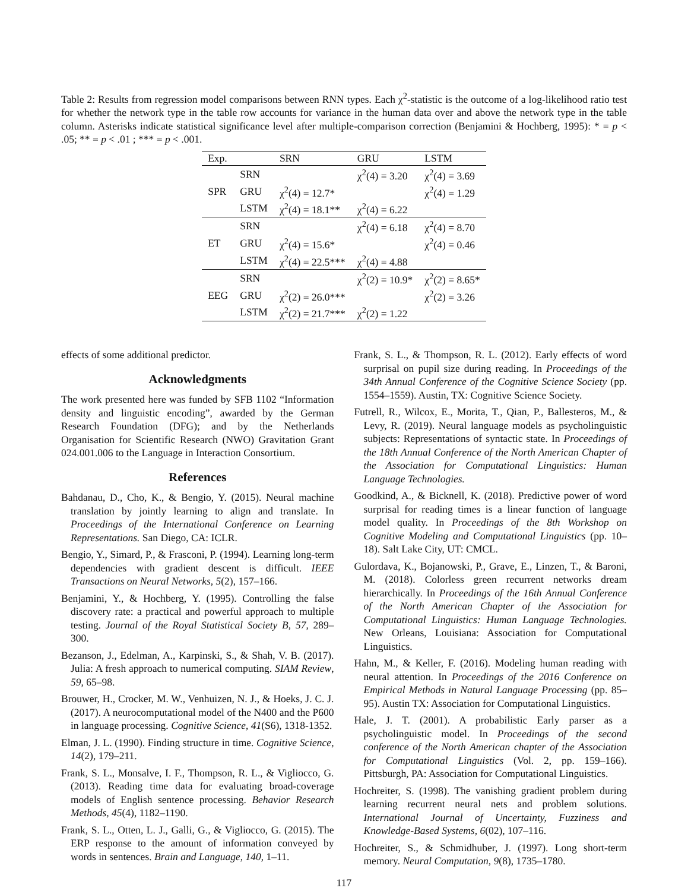Table 2: Results from regression model comparisons between RNN types. Each χ<sup>2</sup>-statistic is the outcome of a log-likelihood ratio test for whether the network type in the table row accounts for variance in the human data over and above the network type in the table column. Asterisks indicate statistical significance level after multiple-comparison correction (Benjamini & Hochberg, 1995): * = p < .05; ** = p < .01 ; *** = p < .001.
| Exp. | | SRN | GRU | LSTM |
| --- | --- | --- | --- | --- |
| SPR | SRN | | χ<sup>2</sup>(4) = 3.20 | χ<sup>2</sup>(4) = 3.69 |
| | GRU | χ<sup>2</sup>(4) = 12.7* | | χ<sup>2</sup>(4) = 1.29 |
| | LSTM | χ<sup>2</sup>(4) = 18.1** | χ<sup>2</sup>(4) = 6.22 | |
| ET | SRN | | χ<sup>2</sup>(4) = 6.18 | χ<sup>2</sup>(4) = 8.70 |
| | GRU | χ<sup>2</sup>(4) = 15.6* | | χ<sup>2</sup>(4) = 0.46 |
| | LSTM | χ<sup>2</sup>(4) = 22.5*** | χ<sup>2</sup>(4) = 4.88 | |
| EEG | SRN | | χ<sup>2</sup>(2) = 10.9* | χ<sup>2</sup>(2) = 8.65* |
| | GRU | χ<sup>2</sup>(2) = 26.0*** | | χ<sup>2</sup>(2) = 3.26 |
| | LSTM | χ<sup>2</sup>(2) = 21.7*** | χ<sup>2</sup>(2) = 1.22 | |
effects of some additional predictor.
Acknowledgments
The work presented here was funded by SFB 1102 “Information density and linguistic encoding”, awarded by the German Research Foundation (DFG); and by the Netherlands Organisation for Scientific Research (NWO) Gravitation Grant 024.001.006 to the Language in Interaction Consortium.
References
Bahdanau, D., Cho, K., & Bengio, Y. (2015). Neural machine translation by jointly learning to align and translate. In Proceedings of the International Conference on Learning Representations. San Diego, CA: ICLR.
Bengio, Y., Simard, P., & Frasconi, P. (1994). Learning long-term dependencies with gradient descent is difficult. IEEE Transactions on Neural Networks, 5(2), 157–166.
Benjamini, Y., & Hochberg, Y. (1995). Controlling the false discovery rate: a practical and powerful approach to multiple testing. Journal of the Royal Statistical Society B, 57, 289–300.
Bezanson, J., Edelman, A., Karpinski, S., & Shah, V. B. (2017). Julia: A fresh approach to numerical computing. SIAM Review, 59, 65–98.
Brouwer, H., Crocker, M. W., Venhuizen, N. J., & Hoeks, J. C. J. (2017). A neurocomputational model of the N400 and the P600 in language processing. Cognitive Science, 41(S6), 1318-1352.
Elman, J. L. (1990). Finding structure in time. Cognitive Science, 14(2), 179–211.
Frank, S. L., Monsalve, I. F., Thompson, R. L., & Vigliocco, G. (2013). Reading time data for evaluating broad-coverage models of English sentence processing. Behavior Research Methods, 45(4), 1182–1190.
Frank, S. L., Otten, L. J., Galli, G., & Vigliocco, G. (2015). The ERP response to the amount of information conveyed by words in sentences. Brain and Language, 140, 1–11.
Frank, S. L., & Thompson, R. L. (2012). Early effects of word surprisal on pupil size during reading. In Proceedings of the 34th Annual Conference of the Cognitive Science Society (pp. 1554–1559). Austin, TX: Cognitive Science Society.
Futrell, R., Wilcox, E., Morita, T., Qian, P., Ballesteros, M., & Levy, R. (2019). Neural language models as psycholinguistic subjects: Representations of syntactic state. In Proceedings of the 18th Annual Conference of the North American Chapter of the Association for Computational Linguistics: Human Language Technologies.
Goodkind, A., & Bicknell, K. (2018). Predictive power of word surprisal for reading times is a linear function of language model quality. In Proceedings of the 8th Workshop on Cognitive Modeling and Computational Linguistics (pp. 10–18). Salt Lake City, UT: CMCL.
Gulordava, K., Bojanowski, P., Grave, E., Linzen, T., & Baroni, M. (2018). Colorless green recurrent networks dream hierarchically. In Proceedings of the 16th Annual Conference of the North American Chapter of the Association for Computational Linguistics: Human Language Technologies. New Orleans, Louisiana: Association for Computational Linguistics.
Hahn, M., & Keller, F. (2016). Modeling human reading with neural attention. In Proceedings of the 2016 Conference on Empirical Methods in Natural Language Processing (pp. 85–95). Austin TX: Association for Computational Linguistics.
Hale, J. T. (2001). A probabilistic Early parser as a psycholinguistic model. In Proceedings of the second conference of the North American chapter of the Association for Computational Linguistics (Vol. 2, pp. 159–166). Pittsburgh, PA: Association for Computational Linguistics.
Hochreiter, S. (1998). The vanishing gradient problem during learning recurrent neural nets and problem solutions. International Journal of Uncertainty, Fuzziness and Knowledge-Based Systems, 6(02), 107–116.
Hochreiter, S., & Schmidhuber, J. (1997). Long short-term memory. Neural Computation, 9(8), 1735–1780.
117